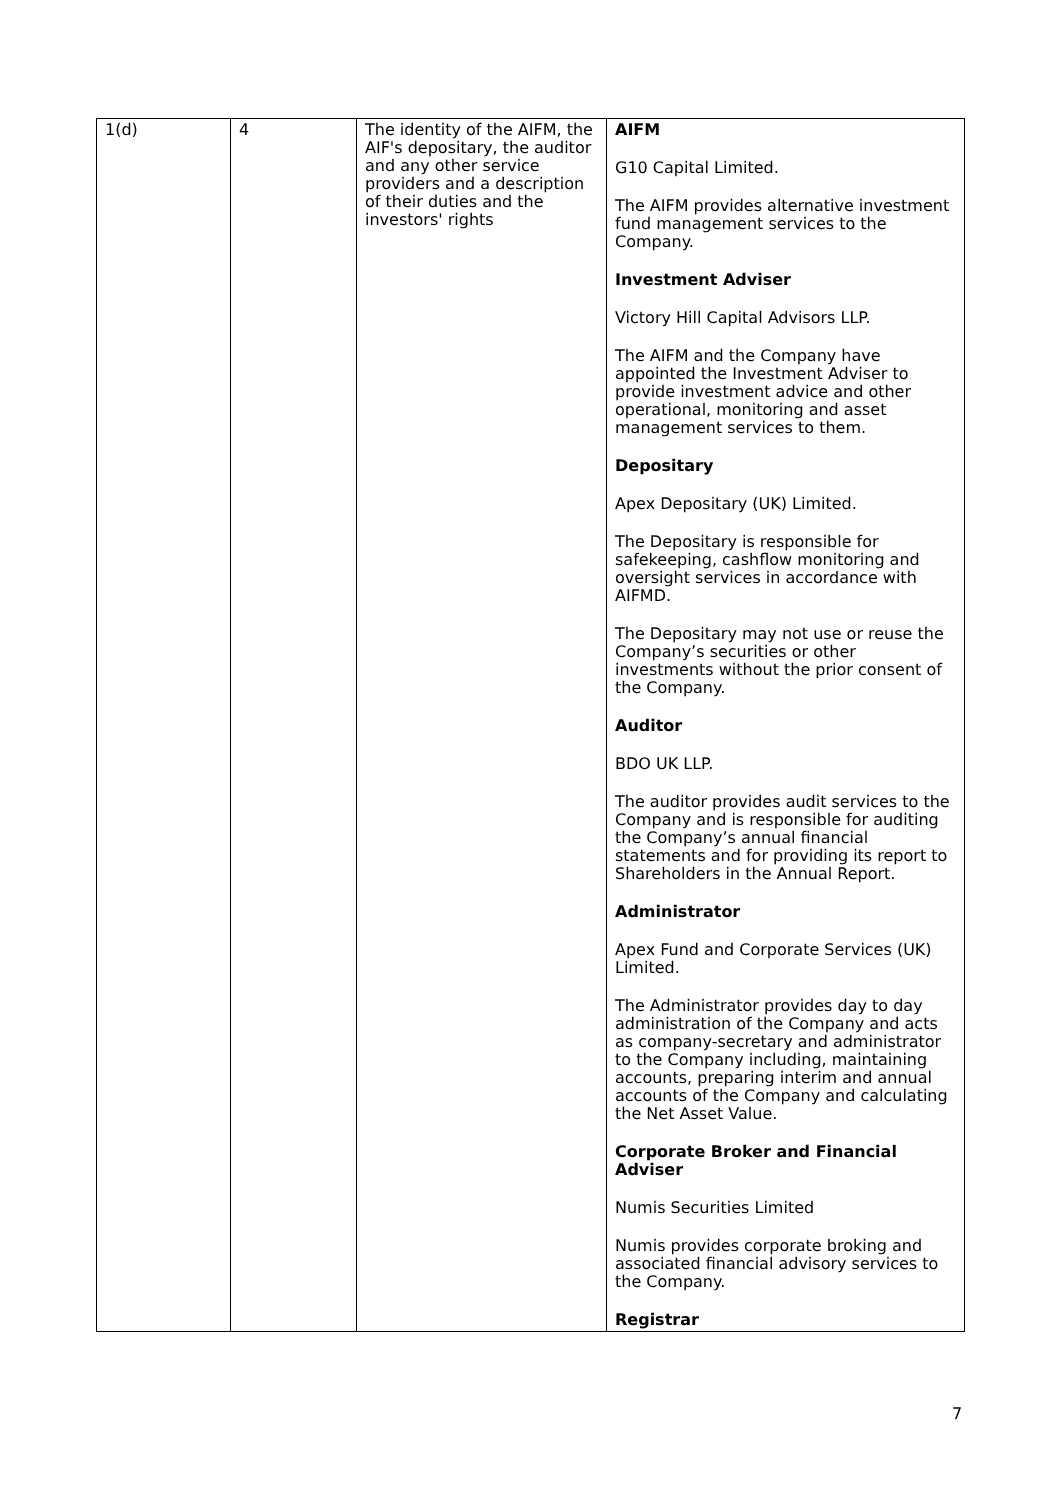| 1(d) | 4 | The identity of the AIFM, the AIF's depositary, the auditor and any other service providers and a description of their duties and the investors' rights | AIFM G10 Capital Limited. The AIFM provides alternative investment fund management services to the Company. Investment Adviser Victory Hill Capital Advisors LLP. The AIFM and the Company have appointed the Investment Adviser to provide investment advice and other operational, monitoring and asset management services to them. Depositary Apex Depositary (UK) Limited. The Depositary is responsible for safekeeping, cashflow monitoring and oversight services in accordance with AIFMD. The Depositary may not use or reuse the Company’s securities or other investments without the prior consent of the Company. Auditor BDO UK LLP. The auditor provides audit services to the Company and is responsible for auditing the Company’s annual financial statements and for providing its report to Shareholders in the Annual Report. Administrator Apex Fund and Corporate Services (UK) Limited. The Administrator provides day to day administration of the Company and acts as company-secretary and administrator to the Company including, maintaining accounts, preparing interim and annual accounts of the Company and calculating the Net Asset Value. Corporate Broker and Financial Adviser Numis Securities Limited Numis provides corporate broking and associated financial advisory services to the Company. Registrar |
7